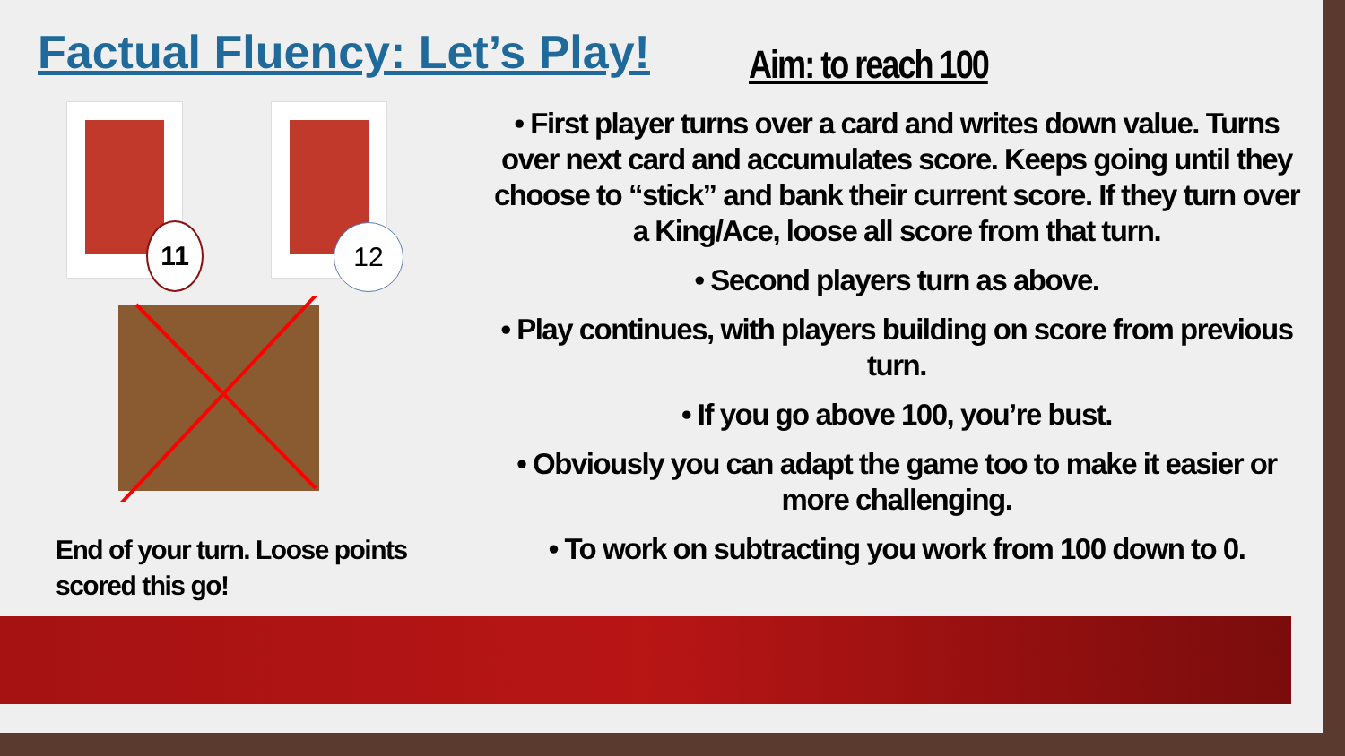Factual Fluency: Let’s Play! Aim: to reach 100
11 12
End of your turn. Loose points
scored this go!
• First player turns over a card and writes down value. Turns over next card and accumulates score. Keeps going until they choose to “stick” and bank their current score. If they turn over a King/Ace, loose all score from that turn.
• Second players turn as above.
• Play continues, with players building on score from previous turn.
• If you go above 100, you’re bust.
• Obviously you can adapt the game too to make it easier or more challenging.
• To work on subtracting you work from 100 down to 0.